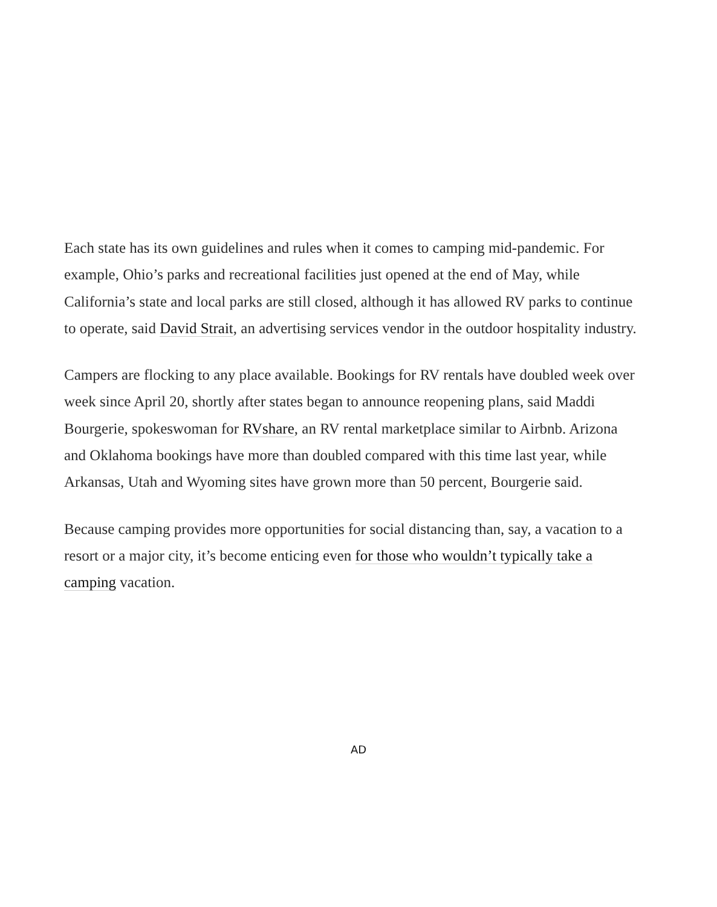Each state has its own guidelines and rules when it comes to camping mid-pandemic. For example, Ohio’s parks and recreational facilities just opened at the end of May, while California’s state and local parks are still closed, although it has allowed RV parks to continue to operate, said David Strait, an advertising services vendor in the outdoor hospitality industry.
Campers are flocking to any place available. Bookings for RV rentals have doubled week over week since April 20, shortly after states began to announce reopening plans, said Maddi Bourgerie, spokeswoman for RVshare, an RV rental marketplace similar to Airbnb. Arizona and Oklahoma bookings have more than doubled compared with this time last year, while Arkansas, Utah and Wyoming sites have grown more than 50 percent, Bourgerie said.
Because camping provides more opportunities for social distancing than, say, a vacation to a resort or a major city, it’s become enticing even for those who wouldn’t typically take a camping vacation.
AD